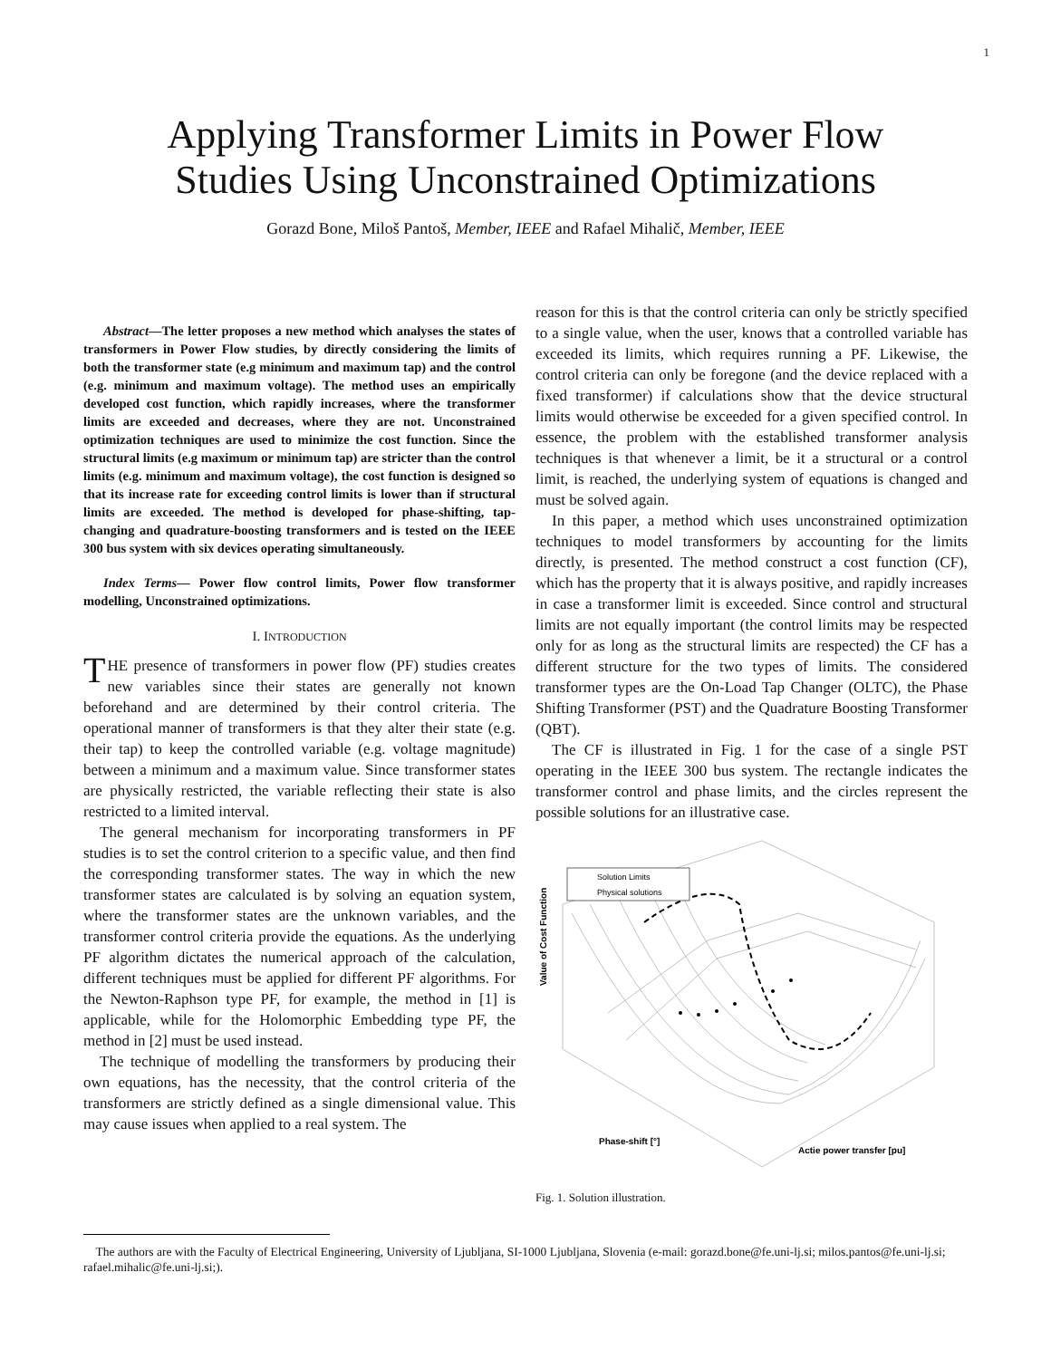1
Applying Transformer Limits in Power Flow
Studies Using Unconstrained Optimizations
Gorazd Bone, Miloš Pantoš, Member, IEEE and Rafael Mihalič, Member, IEEE
Abstract—The letter proposes a new method which analyses the states of transformers in Power Flow studies, by directly considering the limits of both the transformer state (e.g minimum and maximum tap) and the control (e.g. minimum and maximum voltage). The method uses an empirically developed cost function, which rapidly increases, where the transformer limits are exceeded and decreases, where they are not. Unconstrained optimization techniques are used to minimize the cost function. Since the structural limits (e.g maximum or minimum tap) are stricter than the control limits (e.g. minimum and maximum voltage), the cost function is designed so that its increase rate for exceeding control limits is lower than if structural limits are exceeded. The method is developed for phase-shifting, tap-changing and quadrature-boosting transformers and is tested on the IEEE 300 bus system with six devices operating simultaneously.
Index Terms— Power flow control limits, Power flow transformer modelling, Unconstrained optimizations.
I. INTRODUCTION
THE presence of transformers in power flow (PF) studies creates new variables since their states are generally not known beforehand and are determined by their control criteria. The operational manner of transformers is that they alter their state (e.g. their tap) to keep the controlled variable (e.g. voltage magnitude) between a minimum and a maximum value. Since transformer states are physically restricted, the variable reflecting their state is also restricted to a limited interval.
The general mechanism for incorporating transformers in PF studies is to set the control criterion to a specific value, and then find the corresponding transformer states. The way in which the new transformer states are calculated is by solving an equation system, where the transformer states are the unknown variables, and the transformer control criteria provide the equations. As the underlying PF algorithm dictates the numerical approach of the calculation, different techniques must be applied for different PF algorithms. For the Newton-Raphson type PF, for example, the method in [1] is applicable, while for the Holomorphic Embedding type PF, the method in [2] must be used instead.
The technique of modelling the transformers by producing their own equations, has the necessity, that the control criteria of the transformers are strictly defined as a single dimensional value. This may cause issues when applied to a real system. The
reason for this is that the control criteria can only be strictly specified to a single value, when the user, knows that a controlled variable has exceeded its limits, which requires running a PF. Likewise, the control criteria can only be foregone (and the device replaced with a fixed transformer) if calculations show that the device structural limits would otherwise be exceeded for a given specified control. In essence, the problem with the established transformer analysis techniques is that whenever a limit, be it a structural or a control limit, is reached, the underlying system of equations is changed and must be solved again.
In this paper, a method which uses unconstrained optimization techniques to model transformers by accounting for the limits directly, is presented. The method construct a cost function (CF), which has the property that it is always positive, and rapidly increases in case a transformer limit is exceeded. Since control and structural limits are not equally important (the control limits may be respected only for as long as the structural limits are respected) the CF has a different structure for the two types of limits. The considered transformer types are the On-Load Tap Changer (OLTC), the Phase Shifting Transformer (PST) and the Quadrature Boosting Transformer (QBT).
The CF is illustrated in Fig. 1 for the case of a single PST operating in the IEEE 300 bus system. The rectangle indicates the transformer control and phase limits, and the circles represent the possible solutions for an illustrative case.
Solution Limits
Physical solutions
Value of Cost Function
Phase-shift [°]
Actie power transfer [pu]
Fig. 1. Solution illustration.
The authors are with the Faculty of Electrical Engineering, University of Ljubljana, SI-1000 Ljubljana, Slovenia (e-mail: gorazd.bone@fe.uni-lj.si; milos.pantos@fe.uni-lj.si; rafael.mihalic@fe.uni-lj.si;).